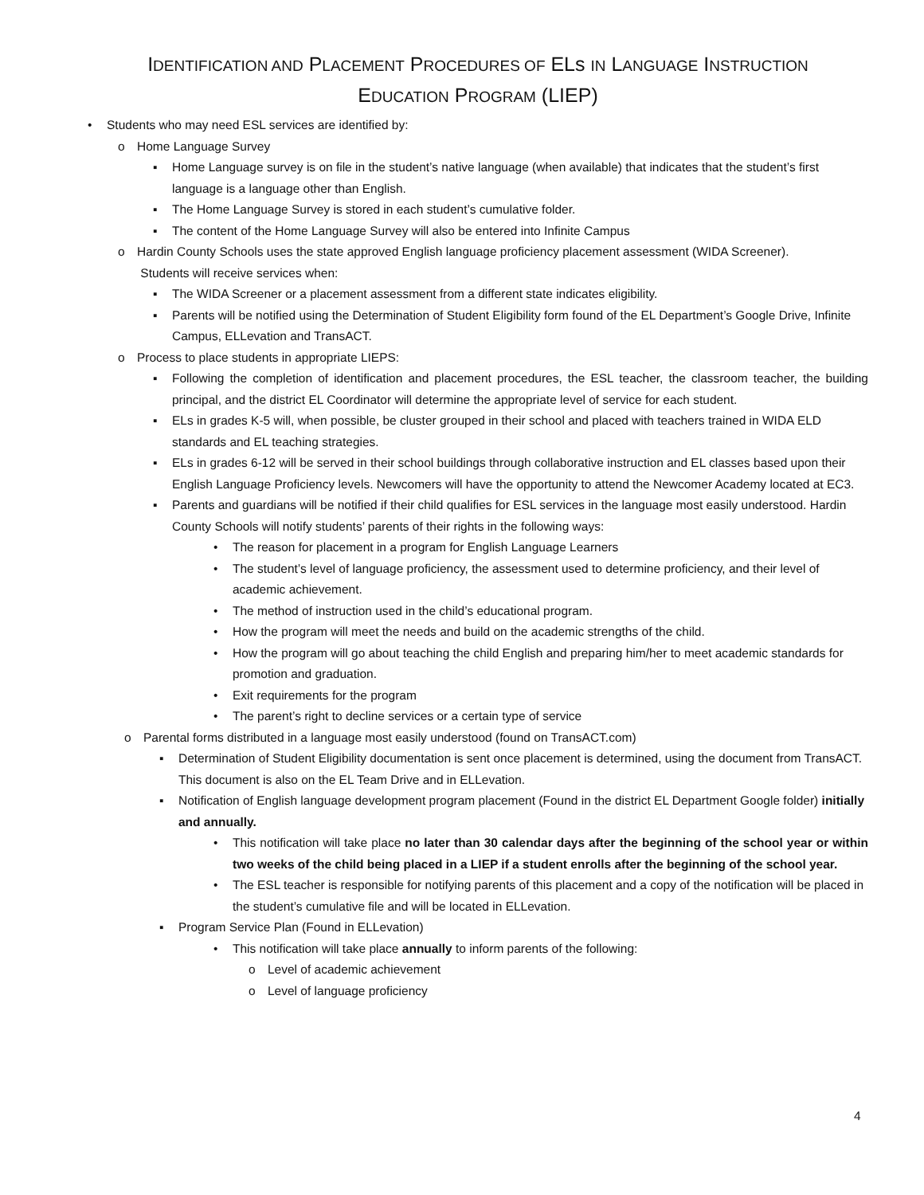IDENTIFICATION AND PLACEMENT PROCEDURES OF ELs IN LANGUAGE INSTRUCTION
EDUCATION PROGRAM (LIEP)
• Students who may need ESL services are identified by:
o Home Language Survey
▪ Home Language survey is on file in the student’s native language (when available) that indicates that the student’s first language is a language other than English.
▪ The Home Language Survey is stored in each student’s cumulative folder.
▪ The content of the Home Language Survey will also be entered into Infinite Campus
o Hardin County Schools uses the state approved English language proficiency placement assessment (WIDA Screener).
Students will receive services when:
▪ The WIDA Screener or a placement assessment from a different state indicates eligibility.
▪ Parents will be notified using the Determination of Student Eligibility form found of the EL Department’s Google Drive, Infinite Campus, ELLevation and TransACT.
o Process to place students in appropriate LIEPS:
▪ Following the completion of identification and placement procedures, the ESL teacher, the classroom teacher, the building principal, and the district EL Coordinator will determine the appropriate level of service for each student.
▪ ELs in grades K-5 will, when possible, be cluster grouped in their school and placed with teachers trained in WIDA ELD standards and EL teaching strategies.
▪ ELs in grades 6-12 will be served in their school buildings through collaborative instruction and EL classes based upon their English Language Proficiency levels. Newcomers will have the opportunity to attend the Newcomer Academy located at EC3.
▪ Parents and guardians will be notified if their child qualifies for ESL services in the language most easily understood. Hardin County Schools will notify students’ parents of their rights in the following ways:
• The reason for placement in a program for English Language Learners
• The student’s level of language proficiency, the assessment used to determine proficiency, and their level of academic achievement.
• The method of instruction used in the child’s educational program.
• How the program will meet the needs and build on the academic strengths of the child.
• How the program will go about teaching the child English and preparing him/her to meet academic standards for promotion and graduation.
• Exit requirements for the program
• The parent’s right to decline services or a certain type of service
o Parental forms distributed in a language most easily understood (found on TransACT.com)
▪ Determination of Student Eligibility documentation is sent once placement is determined, using the document from TransACT. This document is also on the EL Team Drive and in ELLevation.
▪ Notification of English language development program placement (Found in the district EL Department Google folder) initially and annually.
• This notification will take place no later than 30 calendar days after the beginning of the school year or within two weeks of the child being placed in a LIEP if a student enrolls after the beginning of the school year.
• The ESL teacher is responsible for notifying parents of this placement and a copy of the notification will be placed in the student’s cumulative file and will be located in ELLevation.
▪ Program Service Plan (Found in ELLevation)
• This notification will take place annually to inform parents of the following:
o Level of academic achievement
o Level of language proficiency
4